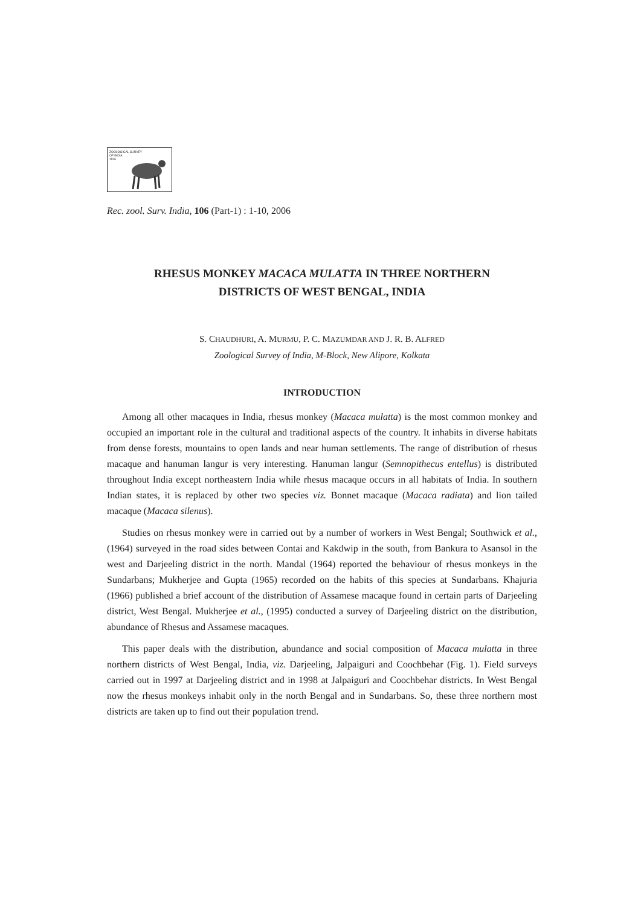ZOOLOGICAL SURVEY
OF INDIA
1916
Rec. zool. Surv. India, 106 (Part-1) : 1-10, 2006
RHESUS MONKEY MACACA MULATTA IN THREE NORTHERN
DISTRICTS OF WEST BENGAL, INDIA
S. CHAUDHURI, A. MURMU, P. C. MAZUMDAR AND J. R. B. ALFRED
Zoological Survey of India, M-Block, New Alipore, Kolkata
INTRODUCTION
Among all other macaques in India, rhesus monkey (Macaca mulatta) is the most common monkey and occupied an important role in the cultural and traditional aspects of the country. It inhabits in diverse habitats from dense forests, mountains to open lands and near human settlements. The range of distribution of rhesus macaque and hanuman langur is very interesting. Hanuman langur (Semnopithecus entellus) is distributed throughout India except northeastern India while rhesus macaque occurs in all habitats of India. In southern Indian states, it is replaced by other two species viz. Bonnet macaque (Macaca radiata) and lion tailed macaque (Macaca silenus).
Studies on rhesus monkey were in carried out by a number of workers in West Bengal; Southwick et al., (1964) surveyed in the road sides between Contai and Kakdwip in the south, from Bankura to Asansol in the west and Darjeeling district in the north. Mandal (1964) reported the behaviour of rhesus monkeys in the Sundarbans; Mukherjee and Gupta (1965) recorded on the habits of this species at Sundarbans. Khajuria (1966) published a brief account of the distribution of Assamese macaque found in certain parts of Darjeeling district, West Bengal. Mukherjee et al., (1995) conducted a survey of Darjeeling district on the distribution, abundance of Rhesus and Assamese macaques.
This paper deals with the distribution, abundance and social composition of Macaca mulatta in three northern districts of West Bengal, India, viz. Darjeeling, Jalpaiguri and Coochbehar (Fig. 1). Field surveys carried out in 1997 at Darjeeling district and in 1998 at Jalpaiguri and Coochbehar districts. In West Bengal now the rhesus monkeys inhabit only in the north Bengal and in Sundarbans. So, these three northern most districts are taken up to find out their population trend.